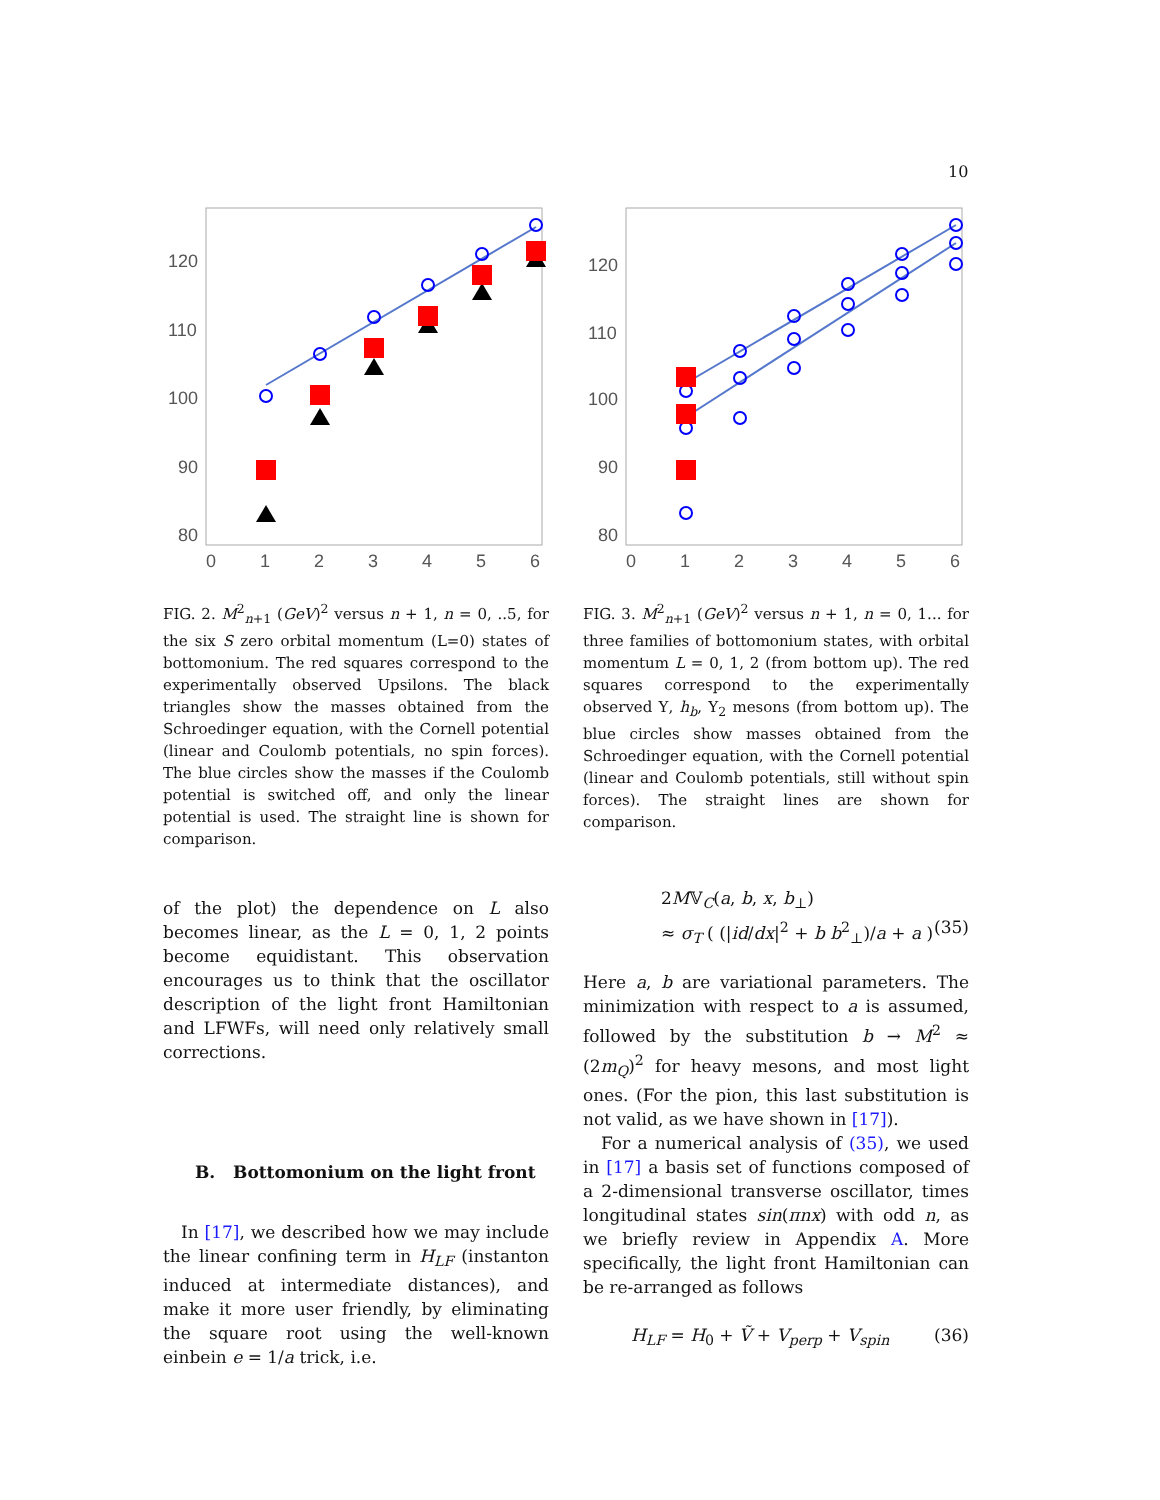10
120
110
100
90
80
0
1
2
3
4
5
6
120
110
100
90
80
0
1
2
3
4
5
6
FIG. 2. M<sup>2</sup><sub>n+1</sub> (GeV)<sup>2</sup> versus n + 1, n = 0, ..5, for the six S zero orbital momentum (L=0) states of bottomonium. The red squares correspond to the experimentally observed Upsilons. The black triangles show the masses obtained from the Schroedinger equation, with the Cornell potential (linear and Coulomb potentials, no spin forces). The blue circles show the masses if the Coulomb potential is switched off, and only the linear potential is used. The straight line is shown for comparison.
FIG. 3. M<sup>2</sup><sub>n+1</sub> (GeV)<sup>2</sup> versus n + 1, n = 0, 1... for three families of bottomonium states, with orbital momentum L = 0, 1, 2 (from bottom up). The red squares correspond to the experimentally observed Υ, h<sub>b</sub>, Υ<sub>2</sub> mesons (from bottom up). The blue circles show masses obtained from the Schroedinger equation, with the Cornell potential (linear and Coulomb potentials, still without spin forces). The straight lines are shown for comparison.
of the plot) the dependence on L also becomes linear, as the L = 0, 1, 2 points become equidistant. This observation encourages us to think that the oscillator description of the light front Hamiltonian and LFWFs, will need only relatively small corrections.
B. Bottomonium on the light front
In [17], we described how we may include the linear confining term in H<sub>LF</sub> (instanton induced at intermediate distances), and make it more user friendly, by eliminating the square root using the well-known einbein e = 1/a trick, i.e.
2M𝕍<sub>C</sub>(a, b, x, b<sub>⊥</sub>)
≈ σ<sub>T</sub> ( (|id/dx|<sup>2</sup> + b b<sup>2</sup><sub>⊥</sub>)/a + a ) (35)
Here a, b are variational parameters. The minimization with respect to a is assumed, followed by the substitution b → M<sup>2</sup> ≈ (2m<sub>Q</sub>)<sup>2</sup> for heavy mesons, and most light ones. (For the pion, this last substitution is not valid, as we have shown in [17]).
For a numerical analysis of (35), we used in [17] a basis set of functions composed of a 2-dimensional transverse oscillator, times longitudinal states sin(πnx) with odd n, as we briefly review in Appendix A. More specifically, the light front Hamiltonian can be re-arranged as follows
H<sub>LF</sub> = H<sub>0</sub> + Ṽ + V<sub>perp</sub> + V<sub>spin</sub> (36)